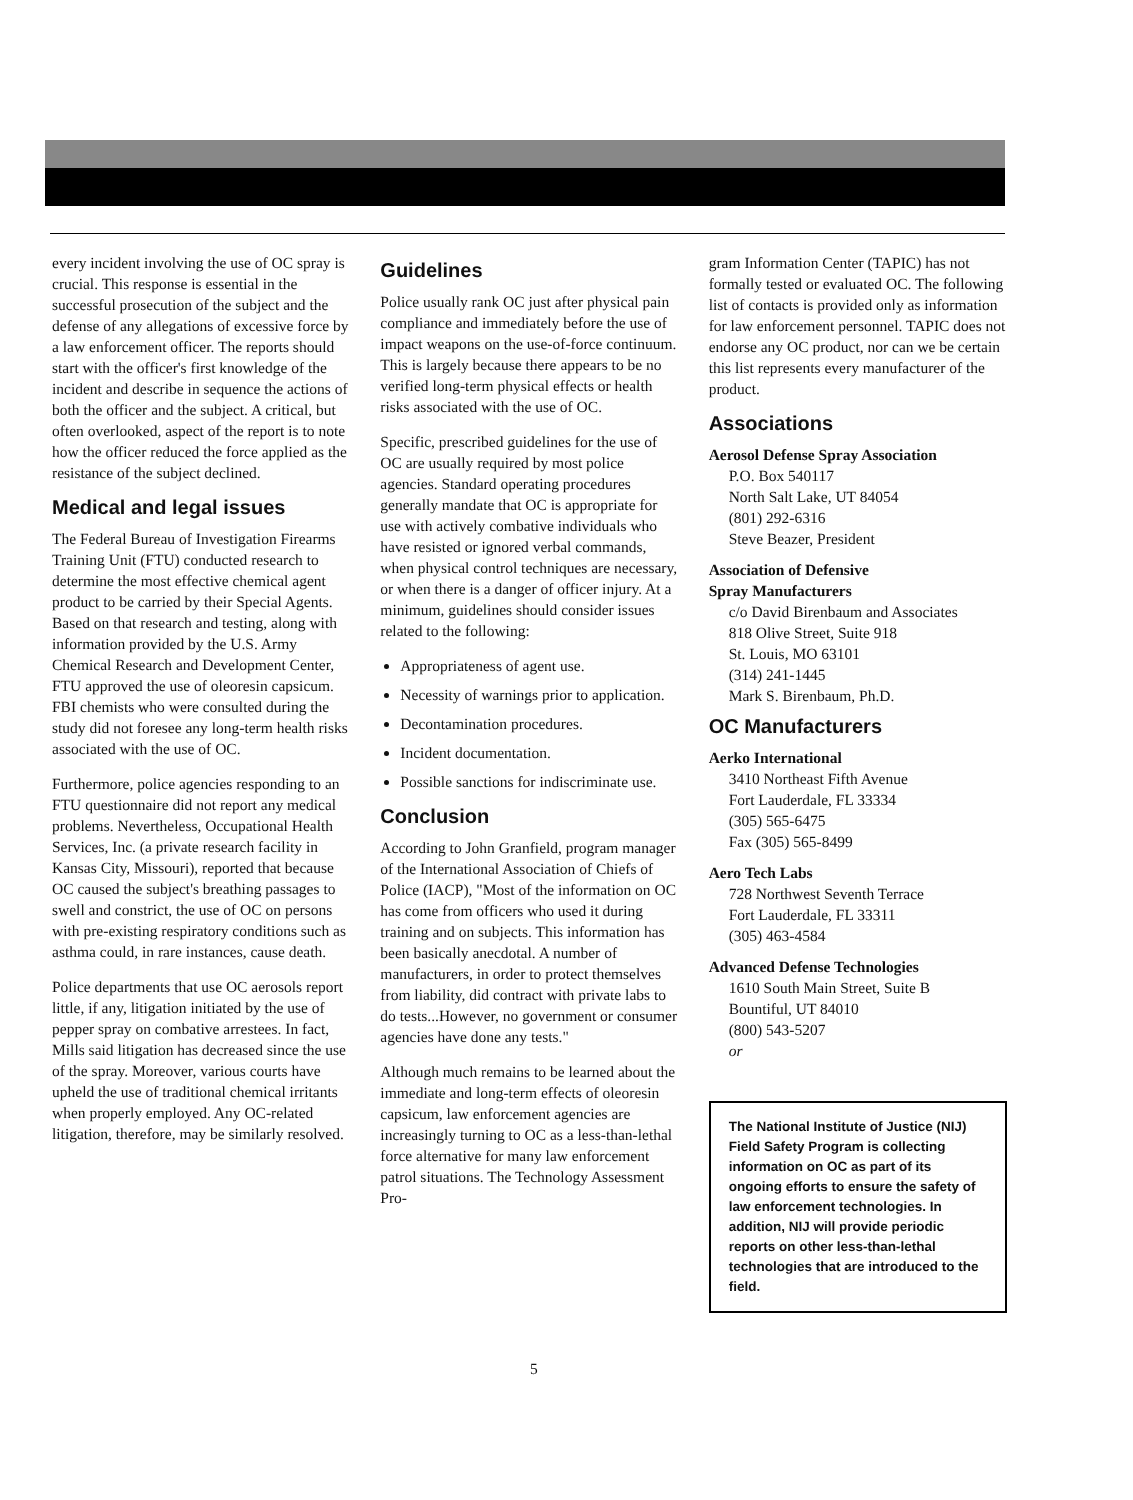every incident involving the use of OC spray is crucial. This response is essential in the successful prosecution of the subject and the defense of any allegations of excessive force by a law enforcement officer. The reports should start with the officer's first knowledge of the incident and describe in sequence the actions of both the officer and the subject. A critical, but often overlooked, aspect of the report is to note how the officer reduced the force applied as the resistance of the subject declined.
Medical and legal issues
The Federal Bureau of Investigation Firearms Training Unit (FTU) conducted research to determine the most effective chemical agent product to be carried by their Special Agents. Based on that research and testing, along with information provided by the U.S. Army Chemical Research and Development Center, FTU approved the use of oleoresin capsicum. FBI chemists who were consulted during the study did not foresee any long-term health risks associated with the use of OC.
Furthermore, police agencies responding to an FTU questionnaire did not report any medical problems. Nevertheless, Occupational Health Services, Inc. (a private research facility in Kansas City, Missouri), reported that because OC caused the subject's breathing passages to swell and constrict, the use of OC on persons with pre-existing respiratory conditions such as asthma could, in rare instances, cause death.
Police departments that use OC aerosols report little, if any, litigation initiated by the use of pepper spray on combative arrestees. In fact, Mills said litigation has decreased since the use of the spray. Moreover, various courts have upheld the use of traditional chemical irritants when properly employed. Any OC-related litigation, therefore, may be similarly resolved.
Guidelines
Police usually rank OC just after physical pain compliance and immediately before the use of impact weapons on the use-of-force continuum. This is largely because there appears to be no verified long-term physical effects or health risks associated with the use of OC.
Specific, prescribed guidelines for the use of OC are usually required by most police agencies. Standard operating procedures generally mandate that OC is appropriate for use with actively combative individuals who have resisted or ignored verbal commands, when physical control techniques are necessary, or when there is a danger of officer injury. At a minimum, guidelines should consider issues related to the following:
Appropriateness of agent use.
Necessity of warnings prior to application.
Decontamination procedures.
Incident documentation.
Possible sanctions for indiscriminate use.
Conclusion
According to John Granfield, program manager of the International Association of Chiefs of Police (IACP), "Most of the information on OC has come from officers who used it during training and on subjects. This information has been basically anecdotal. A number of manufacturers, in order to protect themselves from liability, did contract with private labs to do tests...However, no government or consumer agencies have done any tests."
Although much remains to be learned about the immediate and long-term effects of oleoresin capsicum, law enforcement agencies are increasingly turning to OC as a less-than-lethal force alternative for many law enforcement patrol situations. The Technology Assessment Pro-
gram Information Center (TAPIC) has not formally tested or evaluated OC. The following list of contacts is provided only as information for law enforcement personnel. TAPIC does not endorse any OC product, nor can we be certain this list represents every manufacturer of the product.
Associations
Aerosol Defense Spray Association
P.O. Box 540117
North Salt Lake, UT 84054
(801) 292-6316
Steve Beazer, President
Association of Defensive
Spray Manufacturers
c/o David Birenbaum and Associates
818 Olive Street, Suite 918
St. Louis, MO 63101
(314) 241-1445
Mark S. Birenbaum, Ph.D.
OC Manufacturers
Aerko International
3410 Northeast Fifth Avenue
Fort Lauderdale, FL 33334
(305) 565-6475
Fax (305) 565-8499
Aero Tech Labs
728 Northwest Seventh Terrace
Fort Lauderdale, FL 33311
(305) 463-4584
Advanced Defense Technologies
1610 South Main Street, Suite B
Bountiful, UT 84010
(800) 543-5207
or
The National Institute of Justice (NIJ) Field Safety Program is collecting information on OC as part of its ongoing efforts to ensure the safety of law enforcement technologies. In addition, NIJ will provide periodic reports on other less-than-lethal technologies that are introduced to the field.
5